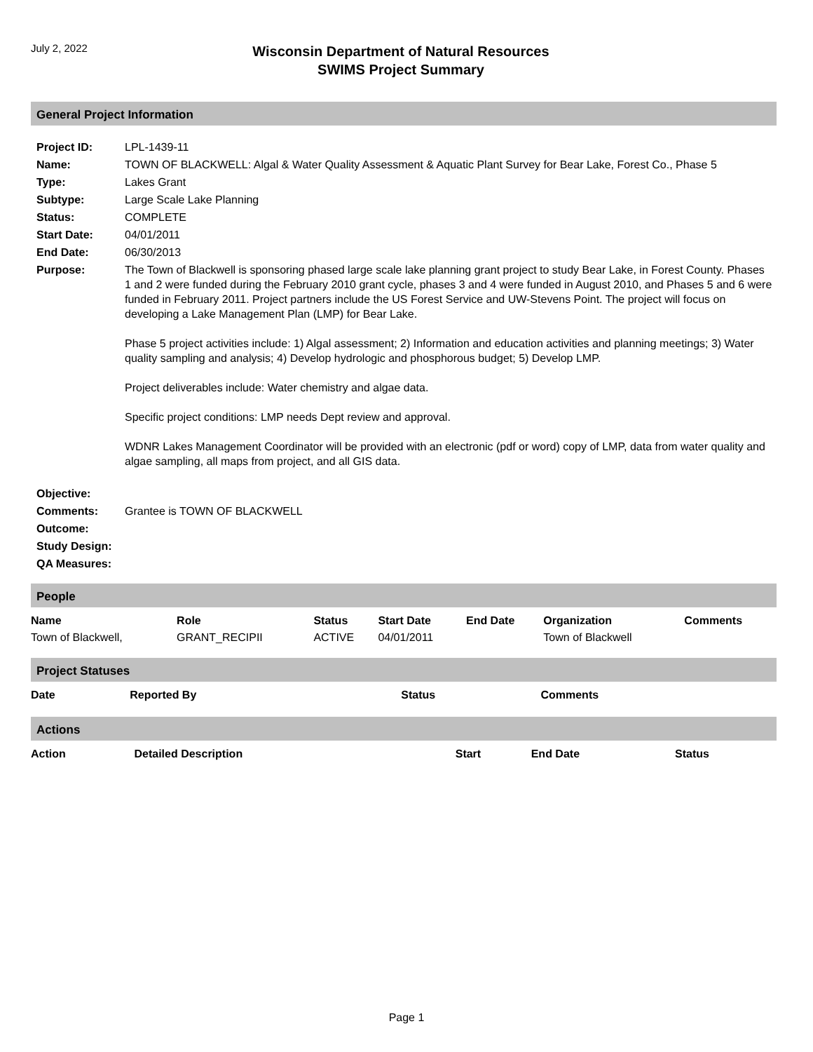July 2, 2022
Wisconsin Department of Natural Resources
SWIMS Project Summary
General Project Information
| Project ID: | LPL-1439-11 |
| Name: | TOWN OF BLACKWELL: Algal & Water Quality Assessment & Aquatic Plant Survey for Bear Lake, Forest Co., Phase 5 |
| Type: | Lakes Grant |
| Subtype: | Large Scale Lake Planning |
| Status: | COMPLETE |
| Start Date: | 04/01/2011 |
| End Date: | 06/30/2013 |
| Purpose: | The Town of Blackwell is sponsoring phased large scale lake planning grant project to study Bear Lake, in Forest County. Phases 1 and 2 were funded during the February 2010 grant cycle, phases 3 and 4 were funded in August 2010, and Phases 5 and 6 were funded in February 2011. Project partners include the US Forest Service and UW-Stevens Point. The project will focus on developing a Lake Management Plan (LMP) for Bear Lake. Phase 5 project activities include: 1) Algal assessment; 2) Information and education activities and planning meetings; 3) Water quality sampling and analysis; 4) Develop hydrologic and phosphorous budget; 5) Develop LMP. Project deliverables include: Water chemistry and algae data. Specific project conditions: LMP needs Dept review and approval. WDNR Lakes Management Coordinator will be provided with an electronic (pdf or word) copy of LMP, data from water quality and algae sampling, all maps from project, and all GIS data. |
| Objective: | |
| Comments: | Grantee is TOWN OF BLACKWELL |
| Outcome: | |
| Study Design: | |
| QA Measures: | |
People
| Name | Role | Status | Start Date | End Date | Organization | Comments |
| --- | --- | --- | --- | --- | --- | --- |
| Town of Blackwell, | GRANT_RECIPII | ACTIVE | 04/01/2011 | | Town of Blackwell | |
Project Statuses
| Date | Reported By | Status | Comments |
| --- | --- | --- | --- |
Actions
| Action | Detailed Description | Start | End Date | Status |
| --- | --- | --- | --- | --- |
Page 1